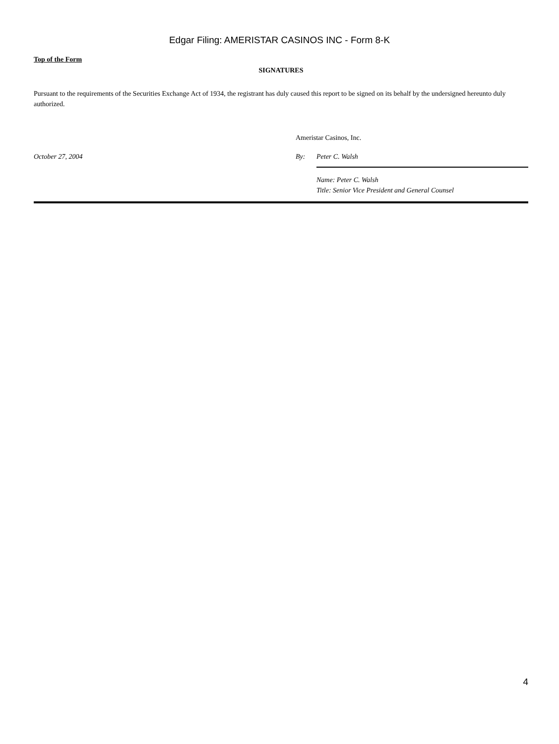Edgar Filing: AMERISTAR CASINOS INC - Form 8-K
Top of the Form
SIGNATURES
Pursuant to the requirements of the Securities Exchange Act of 1934, the registrant has duly caused this report to be signed on its behalf by the undersigned hereunto duly authorized.
Ameristar Casinos, Inc.
October 27, 2004 By: Peter C. Walsh
Name: Peter C. Walsh
Title: Senior Vice President and General Counsel
4